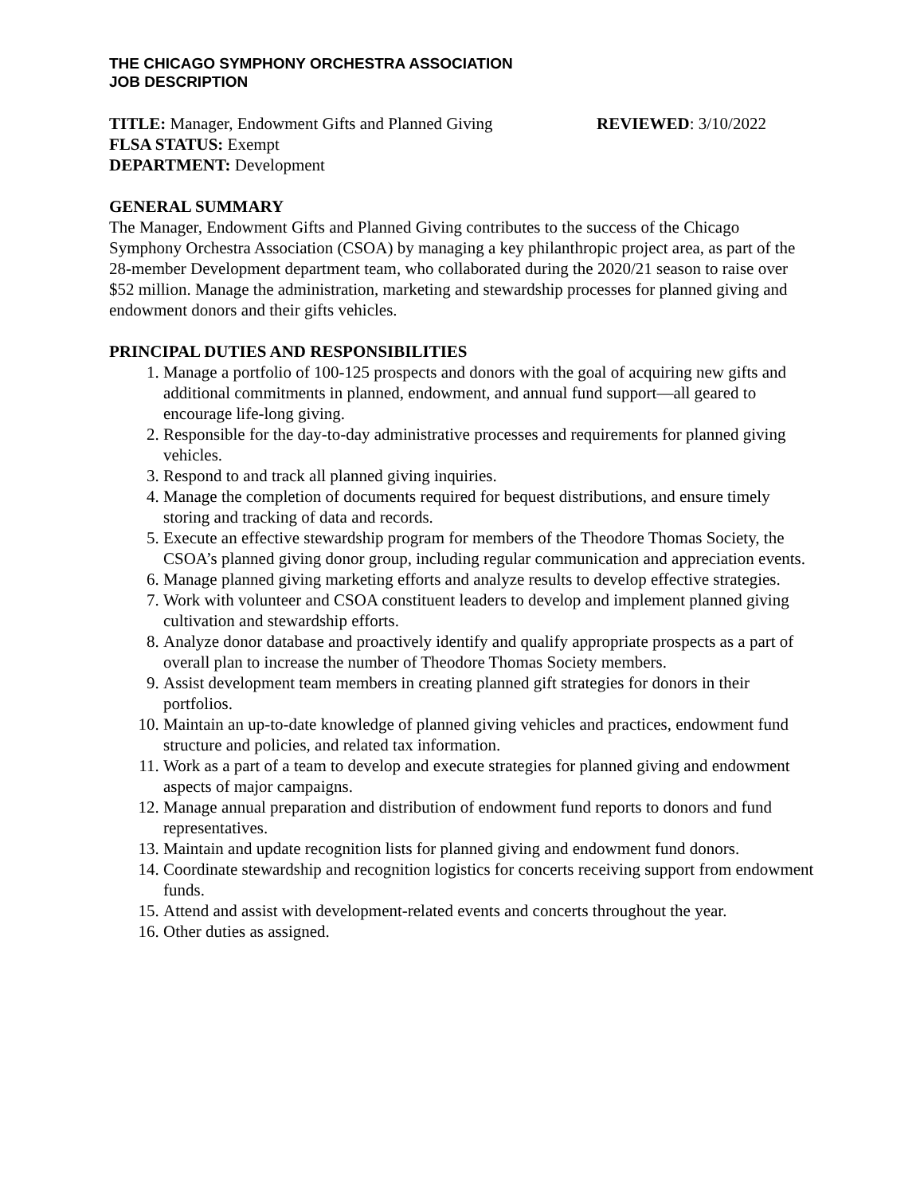THE CHICAGO SYMPHONY ORCHESTRA ASSOCIATION
JOB DESCRIPTION
TITLE: Manager, Endowment Gifts and Planned Giving
REVIEWED: 3/10/2022
FLSA STATUS: Exempt
DEPARTMENT: Development
GENERAL SUMMARY
The Manager, Endowment Gifts and Planned Giving contributes to the success of the Chicago Symphony Orchestra Association (CSOA) by managing a key philanthropic project area, as part of the 28-member Development department team, who collaborated during the 2020/21 season to raise over $52 million. Manage the administration, marketing and stewardship processes for planned giving and endowment donors and their gifts vehicles.
PRINCIPAL DUTIES AND RESPONSIBILITIES
1. Manage a portfolio of 100-125 prospects and donors with the goal of acquiring new gifts and additional commitments in planned, endowment, and annual fund support—all geared to encourage life-long giving.
2. Responsible for the day-to-day administrative processes and requirements for planned giving vehicles.
3. Respond to and track all planned giving inquiries.
4. Manage the completion of documents required for bequest distributions, and ensure timely storing and tracking of data and records.
5. Execute an effective stewardship program for members of the Theodore Thomas Society, the CSOA’s planned giving donor group, including regular communication and appreciation events.
6. Manage planned giving marketing efforts and analyze results to develop effective strategies.
7. Work with volunteer and CSOA constituent leaders to develop and implement planned giving cultivation and stewardship efforts.
8. Analyze donor database and proactively identify and qualify appropriate prospects as a part of overall plan to increase the number of Theodore Thomas Society members.
9. Assist development team members in creating planned gift strategies for donors in their portfolios.
10. Maintain an up-to-date knowledge of planned giving vehicles and practices, endowment fund structure and policies, and related tax information.
11. Work as a part of a team to develop and execute strategies for planned giving and endowment aspects of major campaigns.
12. Manage annual preparation and distribution of endowment fund reports to donors and fund representatives.
13. Maintain and update recognition lists for planned giving and endowment fund donors.
14. Coordinate stewardship and recognition logistics for concerts receiving support from endowment funds.
15. Attend and assist with development-related events and concerts throughout the year.
16. Other duties as assigned.